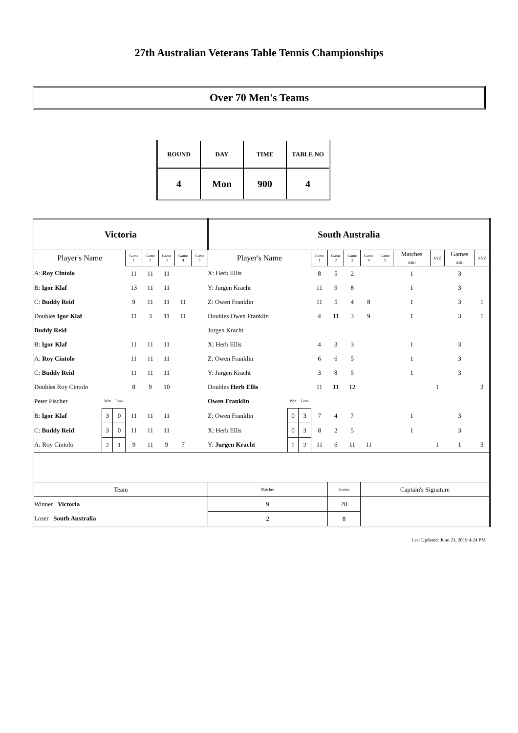27th Australian Veterans Table Tennis Championships
Over 70 Men's Teams
| ROUND | DAY | TIME | TABLE NO |
| 4 | Mon | 900 | 4 |
| Victoria | | | | | | | | South Australia | | | | | | | | | | | |
| Player's Name | | | Game 1 | Game 2 | Game 3 | Game 4 | Game 5 | Player's Name | | | Game 1 | Game 2 | Game 3 | Game 4 | Game 5 | Matches ABC | XYZ | Games ABC | XYZ |
| A: Roy Cintolo | | | 11 | 11 | 11 | | | X: Herb Ellis | | | 8 | 5 | 2 | | | 1 | | 3 | |
| B: Igor Klaf | | | 13 | 11 | 11 | | | Y: Jurgen Kracht | | | 11 | 9 | 8 | | | 1 | | 3 | |
| C: Buddy Reid | | | 9 | 11 | 11 | 11 | | Z: Owen Franklin | | | 11 | 5 | 4 | 8 | | 1 | | 3 | 1 |
| Doubles Igor Klaf | | | 11 | 3 | 11 | 11 | | Doubles Owen Franklin | | | 4 | 11 | 3 | 9 | | 1 | | 3 | 1 |
| Buddy Reid | | | | | | | | Jurgen Kracht | | | | | | | | | | | |
| B: Igor Klaf | | | 11 | 11 | 11 | | | X: Herb Ellis | | | 4 | 3 | 3 | | | 1 | | 3 | |
| A: Roy Cintolo | | | 11 | 11 | 11 | | | Z: Owen Franklin | | | 6 | 6 | 5 | | | 1 | | 3 | |
| C: Buddy Reid | | | 11 | 11 | 11 | | | Y: Jurgen Kracht | | | 3 | 8 | 5 | | | 1 | | 3 | |
| Doubles Roy Cintolo | | | 8 | 9 | 10 | | | Doubles Herb Ellis | | | 11 | 11 | 12 | | | | 1 | | 3 |
| Peter Fischer | Win | Lose | | | | | | Owen Franklin | Win | Lose | | | | | | | | | |
| B: Igor Klaf | 3 | 0 | 11 | 11 | 11 | | | Z: Owen Franklin | 0 | 3 | 7 | 4 | 7 | | | 1 | | 3 | |
| C: Buddy Reid | 3 | 0 | 11 | 11 | 11 | | | X: Herb Ellis | 0 | 3 | 8 | 2 | 5 | | | 1 | | 3 | |
| A: Roy Cintolo | 2 | 1 | 9 | 11 | 9 | 7 | | Y: Jurgen Kracht | 1 | 2 | 11 | 6 | 11 | 11 | | | 1 | 1 | 3 |
| Team | | | | | | | | Matches | | | | Games | | Captain's Signature | | | | | |
| Winner Victoria | | | | | | | | 9 | | | | 28 | | | | | | | |
| Loser South Australia | | | | | | | | 2 | | | | 8 | | | | | | | |
Last Updated: June 23, 2019 4:24 PM